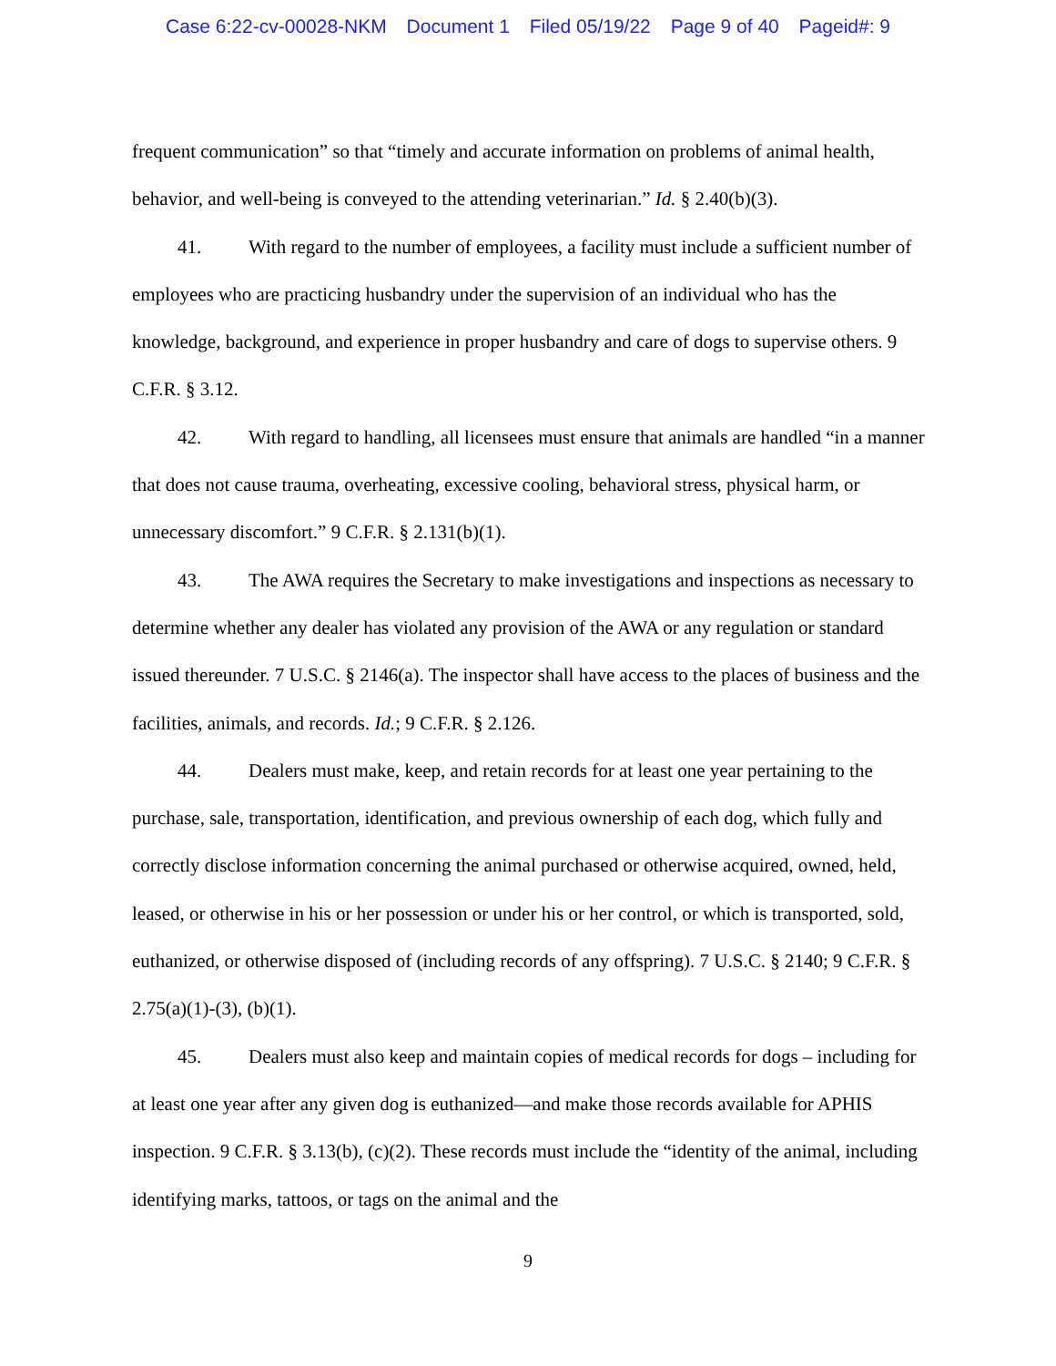Case 6:22-cv-00028-NKM Document 1 Filed 05/19/22 Page 9 of 40 Pageid#: 9
frequent communication” so that “timely and accurate information on problems of animal health, behavior, and well-being is conveyed to the attending veterinarian.” Id. § 2.40(b)(3).
41. With regard to the number of employees, a facility must include a sufficient number of employees who are practicing husbandry under the supervision of an individual who has the knowledge, background, and experience in proper husbandry and care of dogs to supervise others. 9 C.F.R. § 3.12.
42. With regard to handling, all licensees must ensure that animals are handled “in a manner that does not cause trauma, overheating, excessive cooling, behavioral stress, physical harm, or unnecessary discomfort.” 9 C.F.R. § 2.131(b)(1).
43. The AWA requires the Secretary to make investigations and inspections as necessary to determine whether any dealer has violated any provision of the AWA or any regulation or standard issued thereunder. 7 U.S.C. § 2146(a). The inspector shall have access to the places of business and the facilities, animals, and records. Id.; 9 C.F.R. § 2.126.
44. Dealers must make, keep, and retain records for at least one year pertaining to the purchase, sale, transportation, identification, and previous ownership of each dog, which fully and correctly disclose information concerning the animal purchased or otherwise acquired, owned, held, leased, or otherwise in his or her possession or under his or her control, or which is transported, sold, euthanized, or otherwise disposed of (including records of any offspring). 7 U.S.C. § 2140; 9 C.F.R. § 2.75(a)(1)-(3), (b)(1).
45. Dealers must also keep and maintain copies of medical records for dogs – including for at least one year after any given dog is euthanized—and make those records available for APHIS inspection. 9 C.F.R. § 3.13(b), (c)(2). These records must include the “identity of the animal, including identifying marks, tattoos, or tags on the animal and the
9